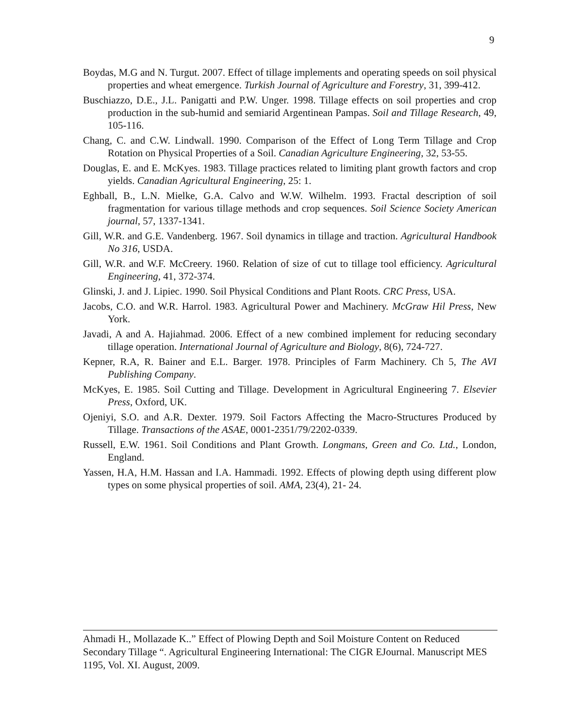9
Boydas, M.G and N. Turgut. 2007. Effect of tillage implements and operating speeds on soil physical properties and wheat emergence. Turkish Journal of Agriculture and Forestry, 31, 399-412.
Buschiazzo, D.E., J.L. Panigatti and P.W. Unger. 1998. Tillage effects on soil properties and crop production in the sub-humid and semiarid Argentinean Pampas. Soil and Tillage Research, 49, 105-116.
Chang, C. and C.W. Lindwall. 1990. Comparison of the Effect of Long Term Tillage and Crop Rotation on Physical Properties of a Soil. Canadian Agriculture Engineering, 32, 53-55.
Douglas, E. and E. McKyes. 1983. Tillage practices related to limiting plant growth factors and crop yields. Canadian Agricultural Engineering, 25: 1.
Eghball, B., L.N. Mielke, G.A. Calvo and W.W. Wilhelm. 1993. Fractal description of soil fragmentation for various tillage methods and crop sequences. Soil Science Society American journal, 57, 1337-1341.
Gill, W.R. and G.E. Vandenberg. 1967. Soil dynamics in tillage and traction. Agricultural Handbook No 316, USDA.
Gill, W.R. and W.F. McCreery. 1960. Relation of size of cut to tillage tool efficiency. Agricultural Engineering, 41, 372-374.
Glinski, J. and J. Lipiec. 1990. Soil Physical Conditions and Plant Roots. CRC Press, USA.
Jacobs, C.O. and W.R. Harrol. 1983. Agricultural Power and Machinery. McGraw Hil Press, New York.
Javadi, A and A. Hajiahmad. 2006. Effect of a new combined implement for reducing secondary tillage operation. International Journal of Agriculture and Biology, 8(6), 724-727.
Kepner, R.A, R. Bainer and E.L. Barger. 1978. Principles of Farm Machinery. Ch 5, The AVI Publishing Company.
McKyes, E. 1985. Soil Cutting and Tillage. Development in Agricultural Engineering 7. Elsevier Press, Oxford, UK.
Ojeniyi, S.O. and A.R. Dexter. 1979. Soil Factors Affecting the Macro-Structures Produced by Tillage. Transactions of the ASAE, 0001-2351/79/2202-0339.
Russell, E.W. 1961. Soil Conditions and Plant Growth. Longmans, Green and Co. Ltd., London, England.
Yassen, H.A, H.M. Hassan and I.A. Hammadi. 1992. Effects of plowing depth using different plow types on some physical properties of soil. AMA, 23(4), 21- 24.
Ahmadi H., Mollazade K..” Effect of Plowing Depth and Soil Moisture Content on Reduced Secondary Tillage “. Agricultural Engineering International: The CIGR EJournal. Manuscript MES 1195, Vol. XI. August, 2009.